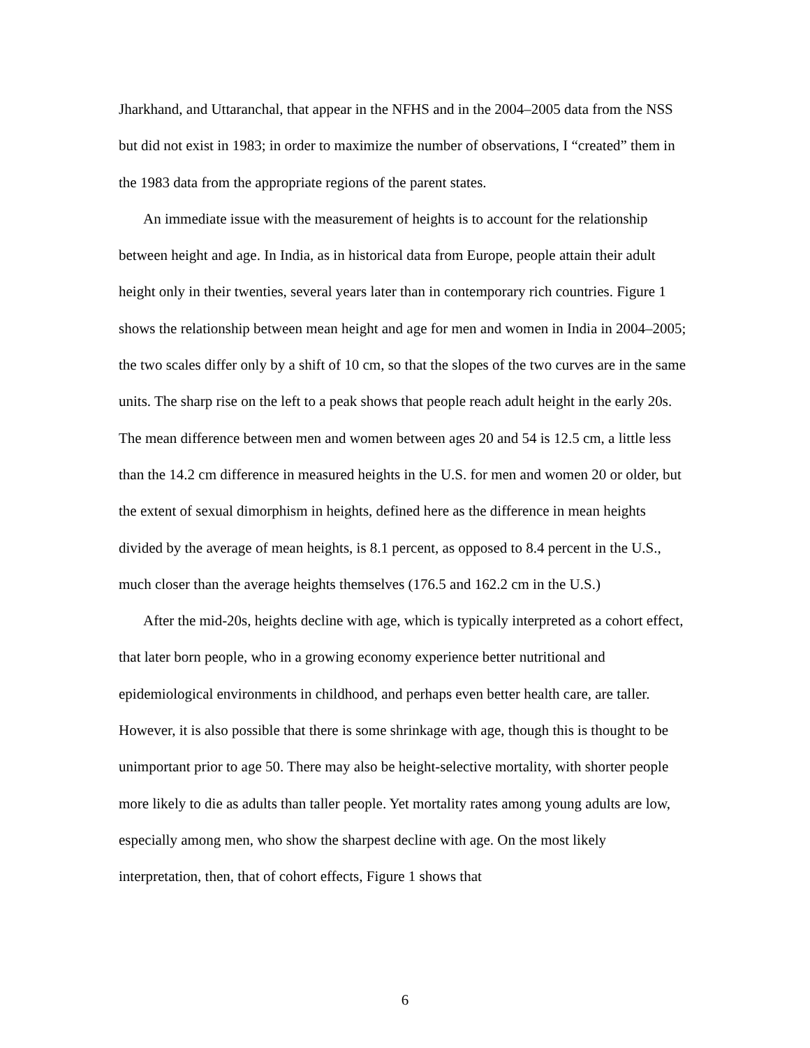Jharkhand, and Uttaranchal, that appear in the NFHS and in the 2004–2005 data from the NSS but did not exist in 1983; in order to maximize the number of observations, I “created” them in the 1983 data from the appropriate regions of the parent states.
An immediate issue with the measurement of heights is to account for the relationship between height and age. In India, as in historical data from Europe, people attain their adult height only in their twenties, several years later than in contemporary rich countries. Figure 1 shows the relationship between mean height and age for men and women in India in 2004–2005; the two scales differ only by a shift of 10 cm, so that the slopes of the two curves are in the same units. The sharp rise on the left to a peak shows that people reach adult height in the early 20s. The mean difference between men and women between ages 20 and 54 is 12.5 cm, a little less than the 14.2 cm difference in measured heights in the U.S. for men and women 20 or older, but the extent of sexual dimorphism in heights, defined here as the difference in mean heights divided by the average of mean heights, is 8.1 percent, as opposed to 8.4 percent in the U.S., much closer than the average heights themselves (176.5 and 162.2 cm in the U.S.)
After the mid-20s, heights decline with age, which is typically interpreted as a cohort effect, that later born people, who in a growing economy experience better nutritional and epidemiological environments in childhood, and perhaps even better health care, are taller. However, it is also possible that there is some shrinkage with age, though this is thought to be unimportant prior to age 50. There may also be height-selective mortality, with shorter people more likely to die as adults than taller people. Yet mortality rates among young adults are low, especially among men, who show the sharpest decline with age. On the most likely interpretation, then, that of cohort effects, Figure 1 shows that
6